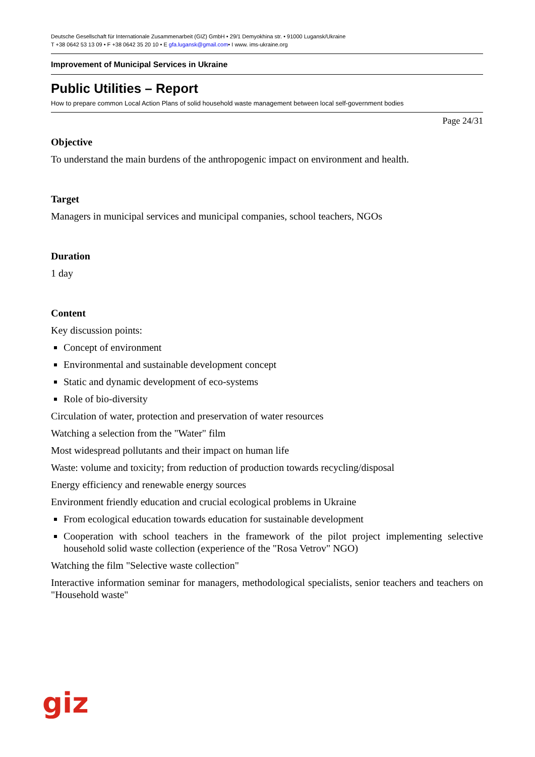Deutsche Gesellschaft für Internationale Zusammenarbeit (GIZ) GmbH • 29/1 Demyokhina str. • 91000 Lugansk/Ukraine
T +38 0642 53 13 09 • F +38 0642 35 20 10 • E gfa.lugansk@gmail.com• I www. ims-ukraine.org
Improvement of Municipal Services in Ukraine
Public Utilities – Report
How to prepare common Local Action Plans of solid household waste management between local self-government bodies
Page 24/31
Objective
To understand the main burdens of the anthropogenic impact on environment and health.
Target
Managers in municipal services and municipal companies, school teachers, NGOs
Duration
1 day
Content
Key discussion points:
Concept of environment
Environmental and sustainable development concept
Static and dynamic development of eco-systems
Role of bio-diversity
Circulation of water, protection and preservation of water resources
Watching a selection from the "Water" film
Most widespread pollutants and their impact on human life
Waste: volume and toxicity; from reduction of production towards recycling/disposal
Energy efficiency and renewable energy sources
Environment friendly education and crucial ecological problems in Ukraine
From ecological education towards education for sustainable development
Cooperation with school teachers in the framework of the pilot project implementing selective household solid waste collection (experience of the "Rosa Vetrov" NGO)
Watching the film "Selective waste collection"
Interactive information seminar for managers, methodological specialists, senior teachers and teachers on "Household waste"
giz